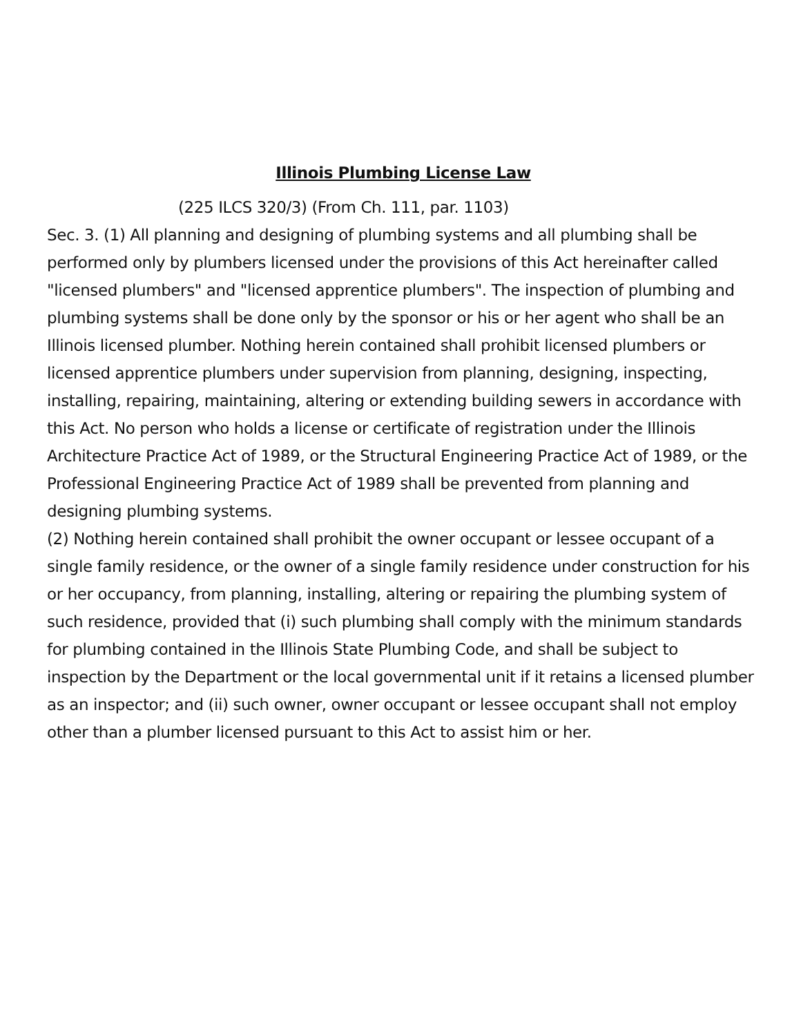Illinois Plumbing License Law
(225 ILCS 320/3) (From Ch. 111, par. 1103)
Sec. 3. (1) All planning and designing of plumbing systems and all plumbing shall be performed only by plumbers licensed under the provisions of this Act hereinafter called "licensed plumbers" and "licensed apprentice plumbers". The inspection of plumbing and plumbing systems shall be done only by the sponsor or his or her agent who shall be an Illinois licensed plumber. Nothing herein contained shall prohibit licensed plumbers or licensed apprentice plumbers under supervision from planning, designing, inspecting, installing, repairing, maintaining, altering or extending building sewers in accordance with this Act. No person who holds a license or certificate of registration under the Illinois Architecture Practice Act of 1989, or the Structural Engineering Practice Act of 1989, or the Professional Engineering Practice Act of 1989 shall be prevented from planning and designing plumbing systems.
(2) Nothing herein contained shall prohibit the owner occupant or lessee occupant of a single family residence, or the owner of a single family residence under construction for his or her occupancy, from planning, installing, altering or repairing the plumbing system of such residence, provided that (i) such plumbing shall comply with the minimum standards for plumbing contained in the Illinois State Plumbing Code, and shall be subject to inspection by the Department or the local governmental unit if it retains a licensed plumber as an inspector; and (ii) such owner, owner occupant or lessee occupant shall not employ other than a plumber licensed pursuant to this Act to assist him or her.